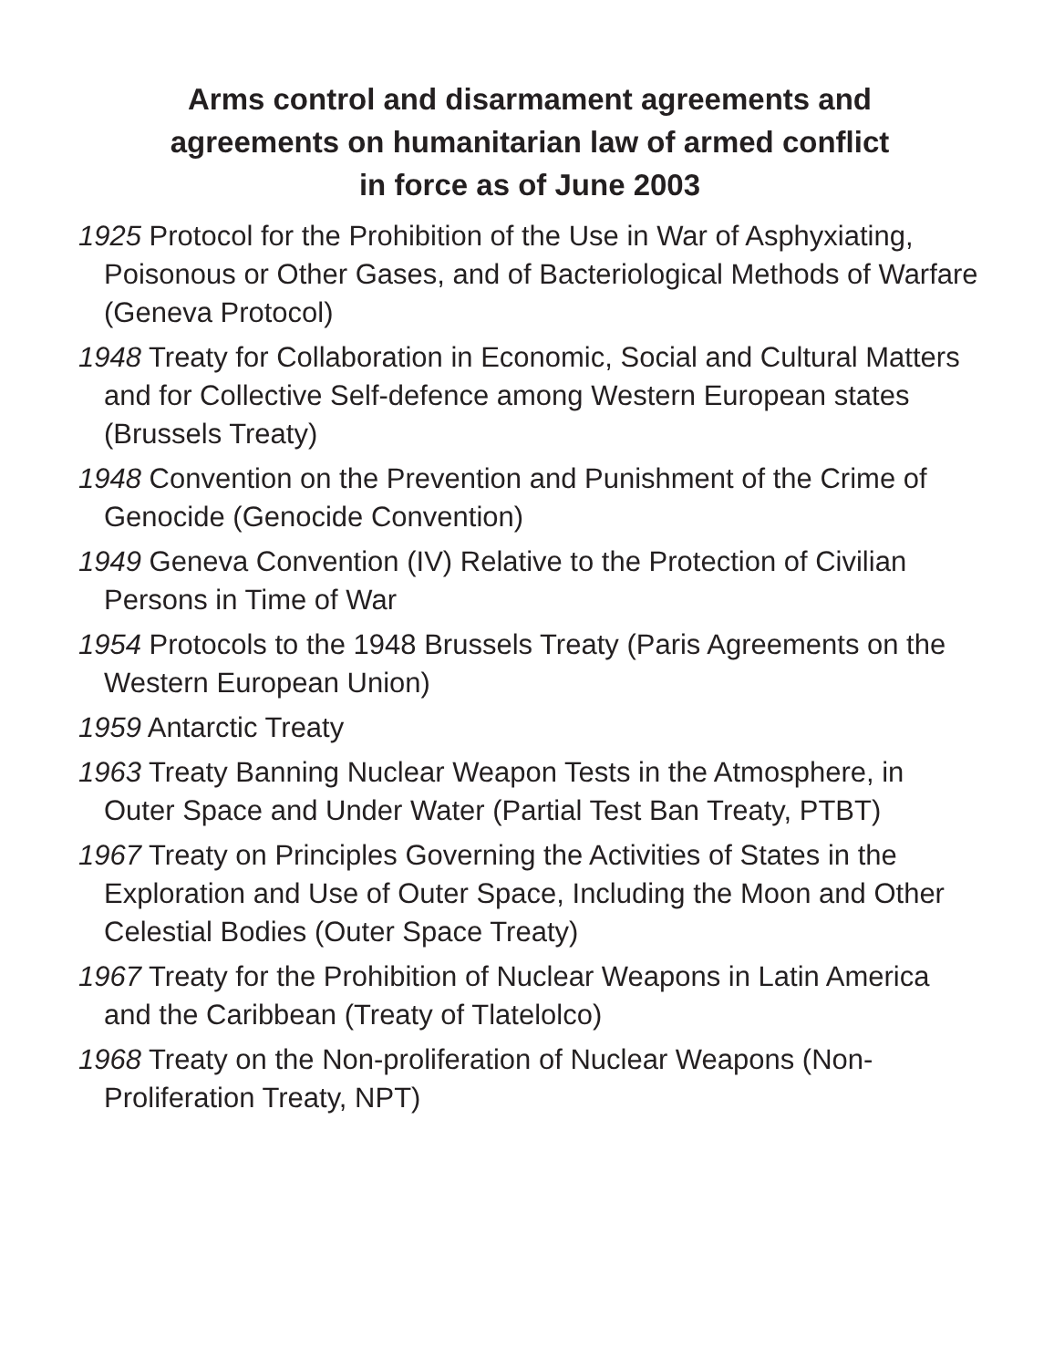Arms control and disarmament agreements and
agreements on humanitarian law of armed conflict
in force as of June 2003
1925 Protocol for the Prohibition of the Use in War of Asphyxiating, Poisonous or Other Gases, and of Bacteriological Methods of Warfare (Geneva Protocol)
1948 Treaty for Collaboration in Economic, Social and Cultural Matters and for Collective Self-defence among Western European states (Brussels Treaty)
1948 Convention on the Prevention and Punishment of the Crime of Genocide (Genocide Convention)
1949 Geneva Convention (IV) Relative to the Protection of Civilian Persons in Time of War
1954 Protocols to the 1948 Brussels Treaty (Paris Agreements on the Western European Union)
1959 Antarctic Treaty
1963 Treaty Banning Nuclear Weapon Tests in the Atmosphere, in Outer Space and Under Water (Partial Test Ban Treaty, PTBT)
1967 Treaty on Principles Governing the Activities of States in the Exploration and Use of Outer Space, Including the Moon and Other Celestial Bodies (Outer Space Treaty)
1967 Treaty for the Prohibition of Nuclear Weapons in Latin America and the Caribbean (Treaty of Tlatelolco)
1968 Treaty on the Non-proliferation of Nuclear Weapons (Non-Proliferation Treaty, NPT)